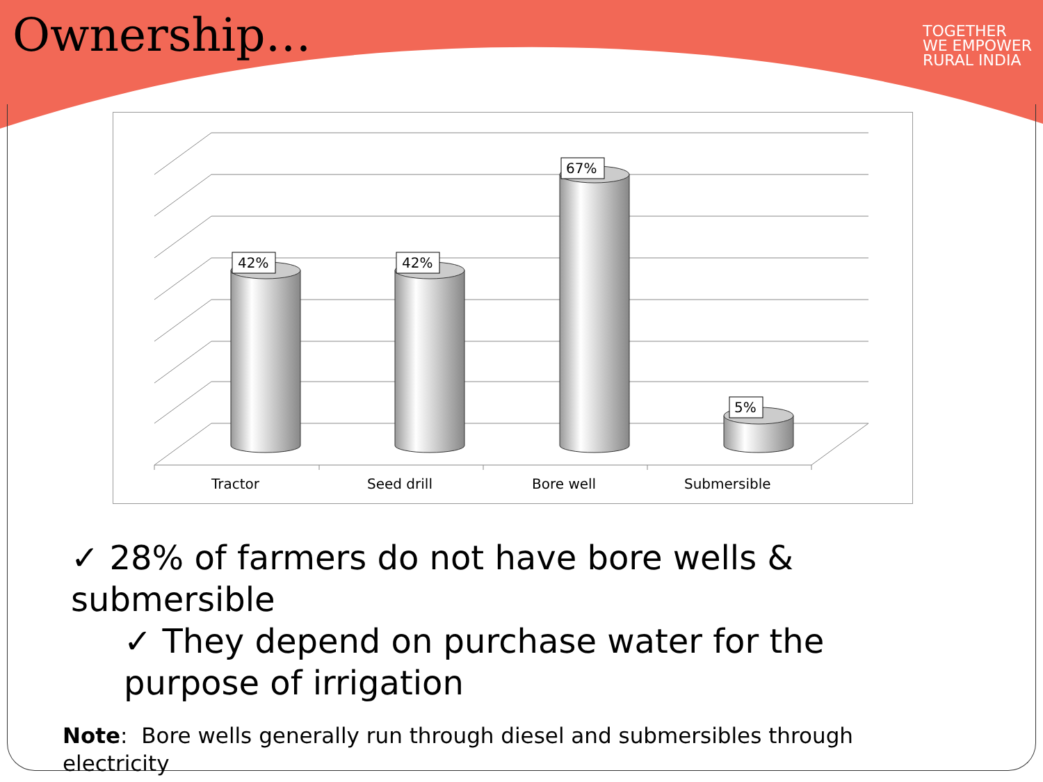Ownership…
TOGETHER
WE EMPOWER
RURAL INDIA
42%
42%
67%
5%
Tractor
Seed drill
Bore well
Submersible
✓ 28% of farmers do not have bore wells & submersible
✓ They depend on purchase water for the purpose of irrigation
Note: Bore wells generally run through diesel and submersibles through electricity